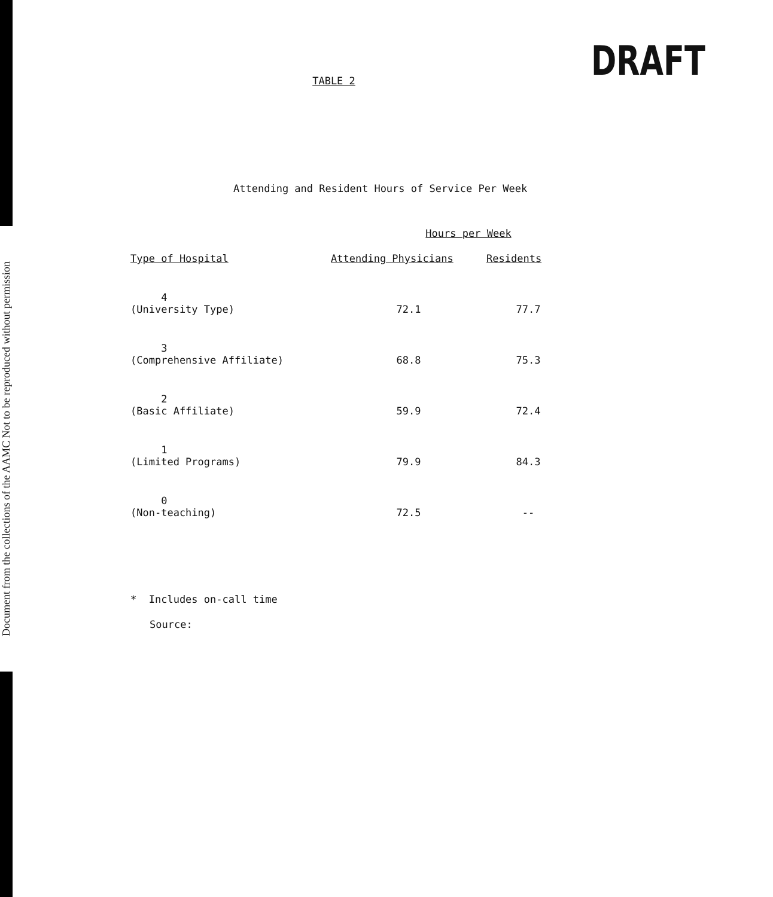Document from the collections of the AAMC Not to be reproduced without permission
DRAFT
TABLE 2
Attending and Resident Hours of Service Per Week
| | Hours per Week | |
| --- | --- | --- |
| Type of Hospital | Attending Physicians | Residents |
| 4 (University Type) | 72.1 | 77.7 |
| 3 (Comprehensive Affiliate) | 68.8 | 75.3 |
| 2 (Basic Affiliate) | 59.9 | 72.4 |
| 1 (Limited Programs) | 79.9 | 84.3 |
| 0 (Non-teaching) | 72.5 | -- |
* Includes on-call time
Source: